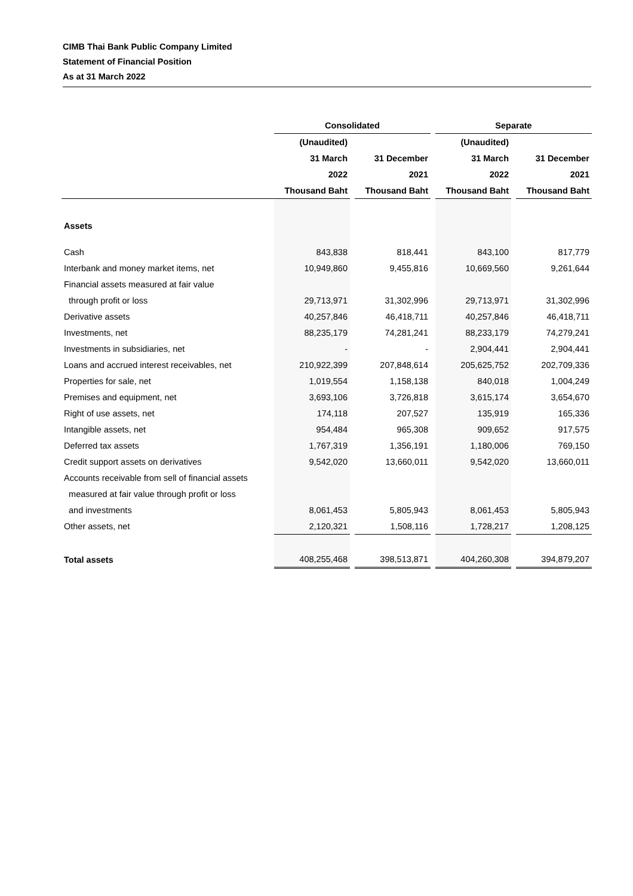CIMB Thai Bank Public Company Limited
Statement of Financial Position
As at 31 March 2022
| | Consolidated | | | | Separate | | |
| --- | --- | --- | --- | --- | --- | --- | --- |
| | (Unaudited) | | | | (Unaudited) | | |
| | 31 March | | 31 December | | 31 March | | 31 December |
| | 2022 | | 2021 | | 2022 | | 2021 |
| | Thousand Baht | | Thousand Baht | | Thousand Baht | | Thousand Baht |
| Assets | | | | | | | |
| Cash | 843,838 | | 818,441 | | 843,100 | | 817,779 |
| Interbank and money market items, net | 10,949,860 | | 9,455,816 | | 10,669,560 | | 9,261,644 |
| Financial assets measured at fair value | | | | | | | |
| through profit or loss | 29,713,971 | | 31,302,996 | | 29,713,971 | | 31,302,996 |
| Derivative assets | 40,257,846 | | 46,418,711 | | 40,257,846 | | 46,418,711 |
| Investments, net | 88,235,179 | | 74,281,241 | | 88,233,179 | | 74,279,241 |
| Investments in subsidiaries, net | - | | - | | 2,904,441 | | 2,904,441 |
| Loans and accrued interest receivables, net | 210,922,399 | | 207,848,614 | | 205,625,752 | | 202,709,336 |
| Properties for sale, net | 1,019,554 | | 1,158,138 | | 840,018 | | 1,004,249 |
| Premises and equipment, net | 3,693,106 | | 3,726,818 | | 3,615,174 | | 3,654,670 |
| Right of use assets, net | 174,118 | | 207,527 | | 135,919 | | 165,336 |
| Intangible assets, net | 954,484 | | 965,308 | | 909,652 | | 917,575 |
| Deferred tax assets | 1,767,319 | | 1,356,191 | | 1,180,006 | | 769,150 |
| Credit support assets on derivatives | 9,542,020 | | 13,660,011 | | 9,542,020 | | 13,660,011 |
| Accounts receivable from sell of financial assets | | | | | | | |
| measured at fair value through profit or loss | | | | | | | |
| and investments | 8,061,453 | | 5,805,943 | | 8,061,453 | | 5,805,943 |
| Other assets, net | 2,120,321 | | 1,508,116 | | 1,728,217 | | 1,208,125 |
| Total assets | 408,255,468 | | 398,513,871 | | 404,260,308 | | 394,879,207 |